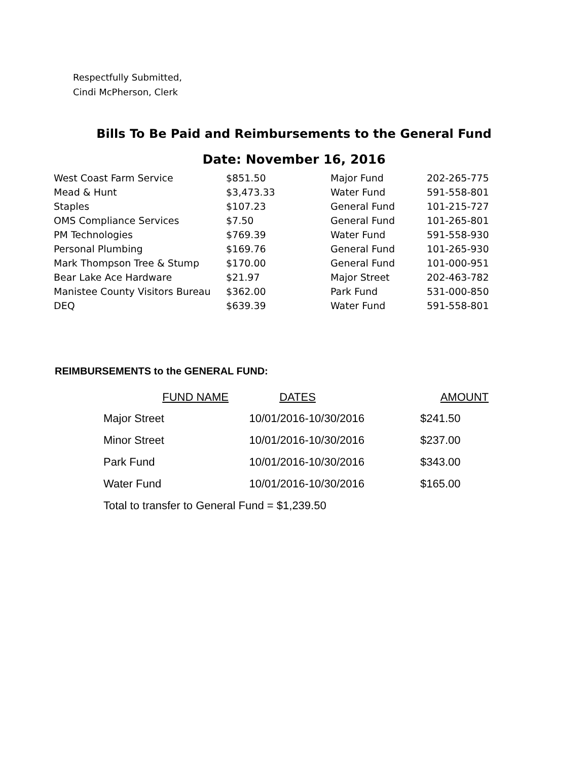Respectfully Submitted,
Cindi McPherson, Clerk
Bills To Be Paid and Reimbursements to the General Fund
Date: November 16, 2016
| West Coast Farm Service | $851.50 | Major Fund | 202-265-775 |
| Mead & Hunt | $3,473.33 | Water Fund | 591-558-801 |
| Staples | $107.23 | General Fund | 101-215-727 |
| OMS Compliance Services | $7.50 | General Fund | 101-265-801 |
| PM Technologies | $769.39 | Water Fund | 591-558-930 |
| Personal Plumbing | $169.76 | General Fund | 101-265-930 |
| Mark Thompson Tree & Stump | $170.00 | General Fund | 101-000-951 |
| Bear Lake Ace Hardware | $21.97 | Major Street | 202-463-782 |
| Manistee County Visitors Bureau | $362.00 | Park Fund | 531-000-850 |
| DEQ | $639.39 | Water Fund | 591-558-801 |
REIMBURSEMENTS to the GENERAL FUND:
| FUND NAME | DATES | AMOUNT |
| --- | --- | --- |
| Major Street | 10/01/2016-10/30/2016 | $241.50 |
| Minor Street | 10/01/2016-10/30/2016 | $237.00 |
| Park Fund | 10/01/2016-10/30/2016 | $343.00 |
| Water Fund | 10/01/2016-10/30/2016 | $165.00 |
| Total to transfer to General Fund = $1,239.50 | | |